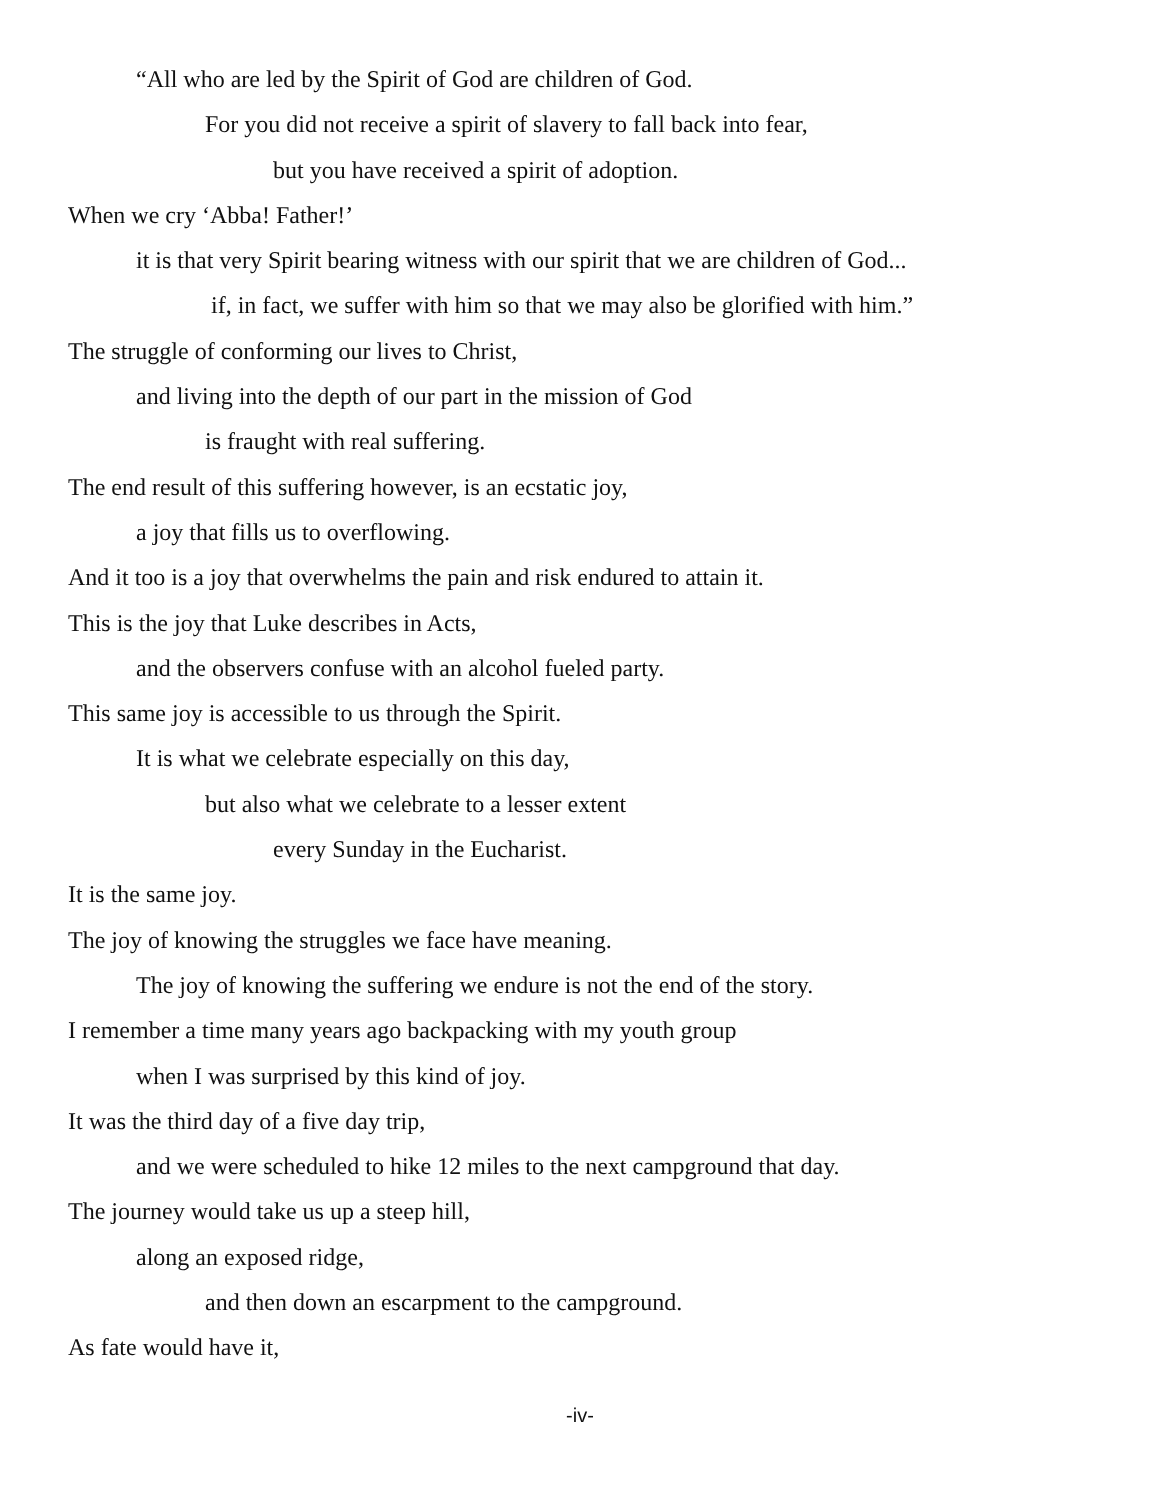“All who are led by the Spirit of God are children of God.
For you did not receive a spirit of slavery to fall back into fear,
but you have received a spirit of adoption.
When we cry ‘Abba! Father!’
it is that very Spirit bearing witness with our spirit that we are children of God...
if, in fact, we suffer with him so that we may also be glorified with him.”
The struggle of conforming our lives to Christ,
and living into the depth of our part in the mission of God
is fraught with real suffering.
The end result of this suffering however, is an ecstatic joy,
a joy that fills us to overflowing.
And it too is a joy that overwhelms the pain and risk endured to attain it.
This is the joy that Luke describes in Acts,
and the observers confuse with an alcohol fueled party.
This same joy is accessible to us through the Spirit.
It is what we celebrate especially on this day,
but also what we celebrate to a lesser extent
every Sunday in the Eucharist.
It is the same joy.
The joy of knowing the struggles we face have meaning.
The joy of knowing the suffering we endure is not the end of the story.
I remember a time many years ago backpacking with my youth group
when I was surprised by this kind of joy.
It was the third day of a five day trip,
and we were scheduled to hike 12 miles to the next campground that day.
The journey would take us up a steep hill,
along an exposed ridge,
and then down an escarpment to the campground.
As fate would have it,
-iv-